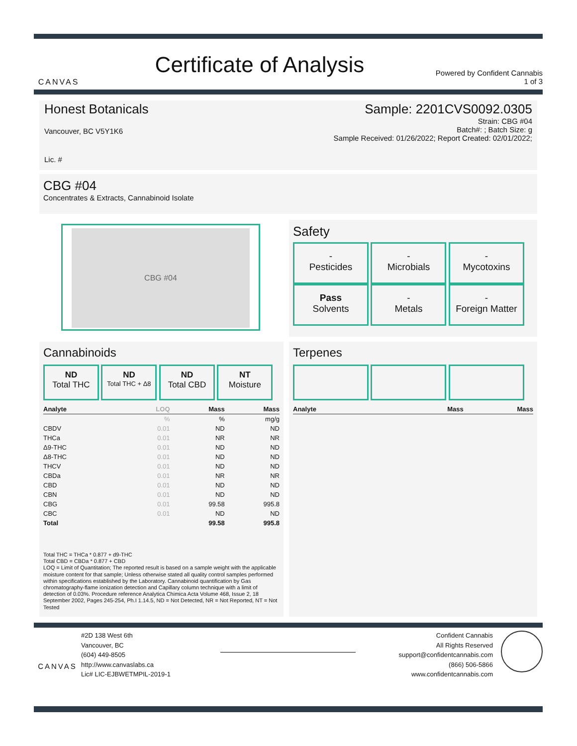CANVAS
Certificate of Analysis
Powered by Confident Cannabis
1 of 3
Honest Botanicals
Vancouver, BC V5Y1K6
Lic. #
Sample: 2201CVS0092.0305
Strain: CBG #04
Batch#: ; Batch Size: g
Sample Received: 01/26/2022; Report Created: 02/01/2022;
CBG #04
Concentrates & Extracts, Cannabinoid Isolate
CBG #04
Safety
-
Pesticides
-
Microbials
-
Mycotoxins
Pass
Solvents
-
Metals
-
Foreign Matter
Cannabinoids
ND
Total THC
ND
Total THC + Δ8
ND
Total CBD
NT
Moisture
| Analyte | LOQ | Mass | Mass |
| --- | --- | --- | --- |
| | % | % | mg/g |
| CBDV | 0.01 | ND | ND |
| THCa | 0.01 | NR | NR |
| Δ9-THC | 0.01 | ND | ND |
| Δ8-THC | 0.01 | ND | ND |
| THCV | 0.01 | ND | ND |
| CBDa | 0.01 | NR | NR |
| CBD | 0.01 | ND | ND |
| CBN | 0.01 | ND | ND |
| CBG | 0.01 | 99.58 | 995.8 |
| CBC | 0.01 | ND | ND |
| Total | | 99.58 | 995.8 |
Total THC = THCa * 0.877 + d9-THC
Total CBD = CBDa * 0.877 + CBD
LOQ = Limit of Quantitation; The reported result is based on a sample weight with the applicable moisture content for that sample; Unless otherwise stated all quality control samples performed within specifications established by the Laboratory. Cannabinoid quantification by Gas chromatography-flame ionization detection and Capillary column technique with a limit of detection of 0.03%. Procedure reference Analytica Chimica Acta Volume 468, Issue 2, 18 September 2002, Pages 245-254, Ph.I 1.14.5, ND = Not Detected, NR = Not Reported, NT = Not Tested
Terpenes
| Analyte | Mass | Mass |
| --- | --- | --- |
CANVAS
#2D 138 West 6th
Vancouver, BC
(604) 449-8505
http://www.canvaslabs.ca
Lic# LIC-EJBWETMPIL-2019-1
Confident Cannabis
All Rights Reserved
support@confidentcannabis.com
(866) 506-5866
www.confidentcannabis.com